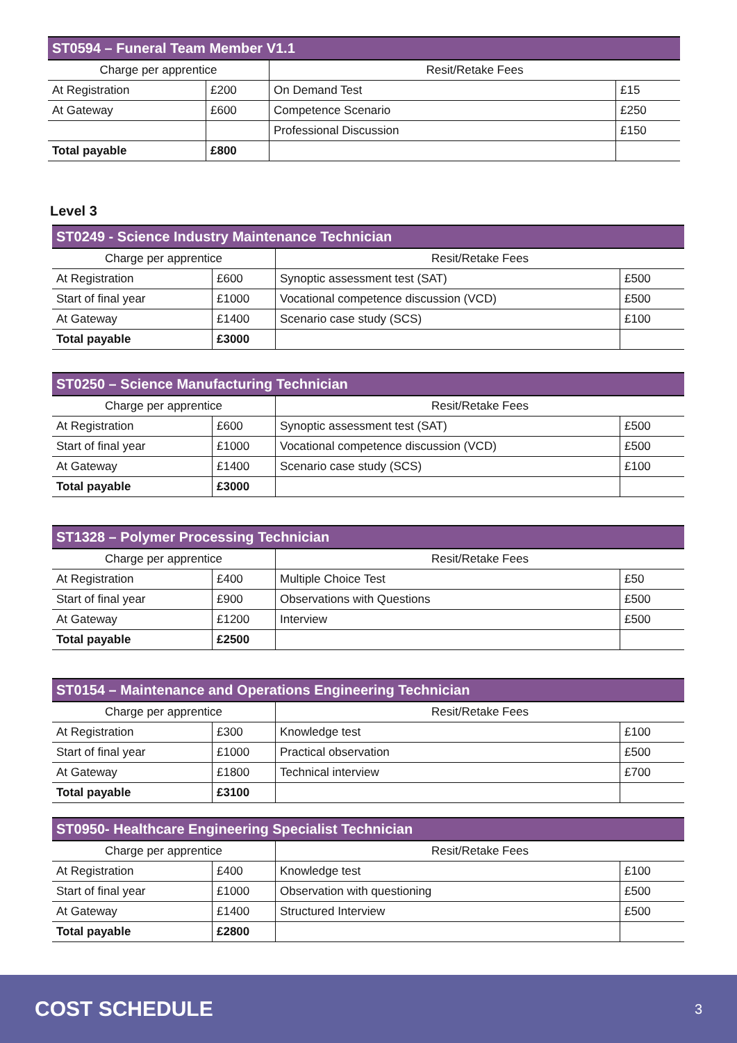| ST0594 – Funeral Team Member V1.1 | | | |
| --- | --- | --- | --- |
| Charge per apprentice | | Resit/Retake Fees | |
| At Registration | £200 | On Demand Test | £15 |
| At Gateway | £600 | Competence Scenario | £250 |
| | | Professional Discussion | £150 |
| Total payable | £800 | | |
Level 3
| ST0249 - Science Industry Maintenance Technician | | | |
| --- | --- | --- | --- |
| Charge per apprentice | | Resit/Retake Fees | |
| At Registration | £600 | Synoptic assessment test (SAT) | £500 |
| Start of final year | £1000 | Vocational competence discussion (VCD) | £500 |
| At Gateway | £1400 | Scenario case study (SCS) | £100 |
| Total payable | £3000 | | |
| ST0250 – Science Manufacturing Technician | | | |
| --- | --- | --- | --- |
| Charge per apprentice | | Resit/Retake Fees | |
| At Registration | £600 | Synoptic assessment test (SAT) | £500 |
| Start of final year | £1000 | Vocational competence discussion (VCD) | £500 |
| At Gateway | £1400 | Scenario case study (SCS) | £100 |
| Total payable | £3000 | | |
| ST1328 – Polymer Processing Technician | | | |
| --- | --- | --- | --- |
| Charge per apprentice | | Resit/Retake Fees | |
| At Registration | £400 | Multiple Choice Test | £50 |
| Start of final year | £900 | Observations with Questions | £500 |
| At Gateway | £1200 | Interview | £500 |
| Total payable | £2500 | | |
| ST0154 – Maintenance and Operations Engineering Technician | | | |
| --- | --- | --- | --- |
| Charge per apprentice | | Resit/Retake Fees | |
| At Registration | £300 | Knowledge test | £100 |
| Start of final year | £1000 | Practical observation | £500 |
| At Gateway | £1800 | Technical interview | £700 |
| Total payable | £3100 | | |
| ST0950- Healthcare Engineering Specialist Technician | | | |
| --- | --- | --- | --- |
| Charge per apprentice | | Resit/Retake Fees | |
| At Registration | £400 | Knowledge test | £100 |
| Start of final year | £1000 | Observation with questioning | £500 |
| At Gateway | £1400 | Structured Interview | £500 |
| Total payable | £2800 | | |
COST SCHEDULE 3